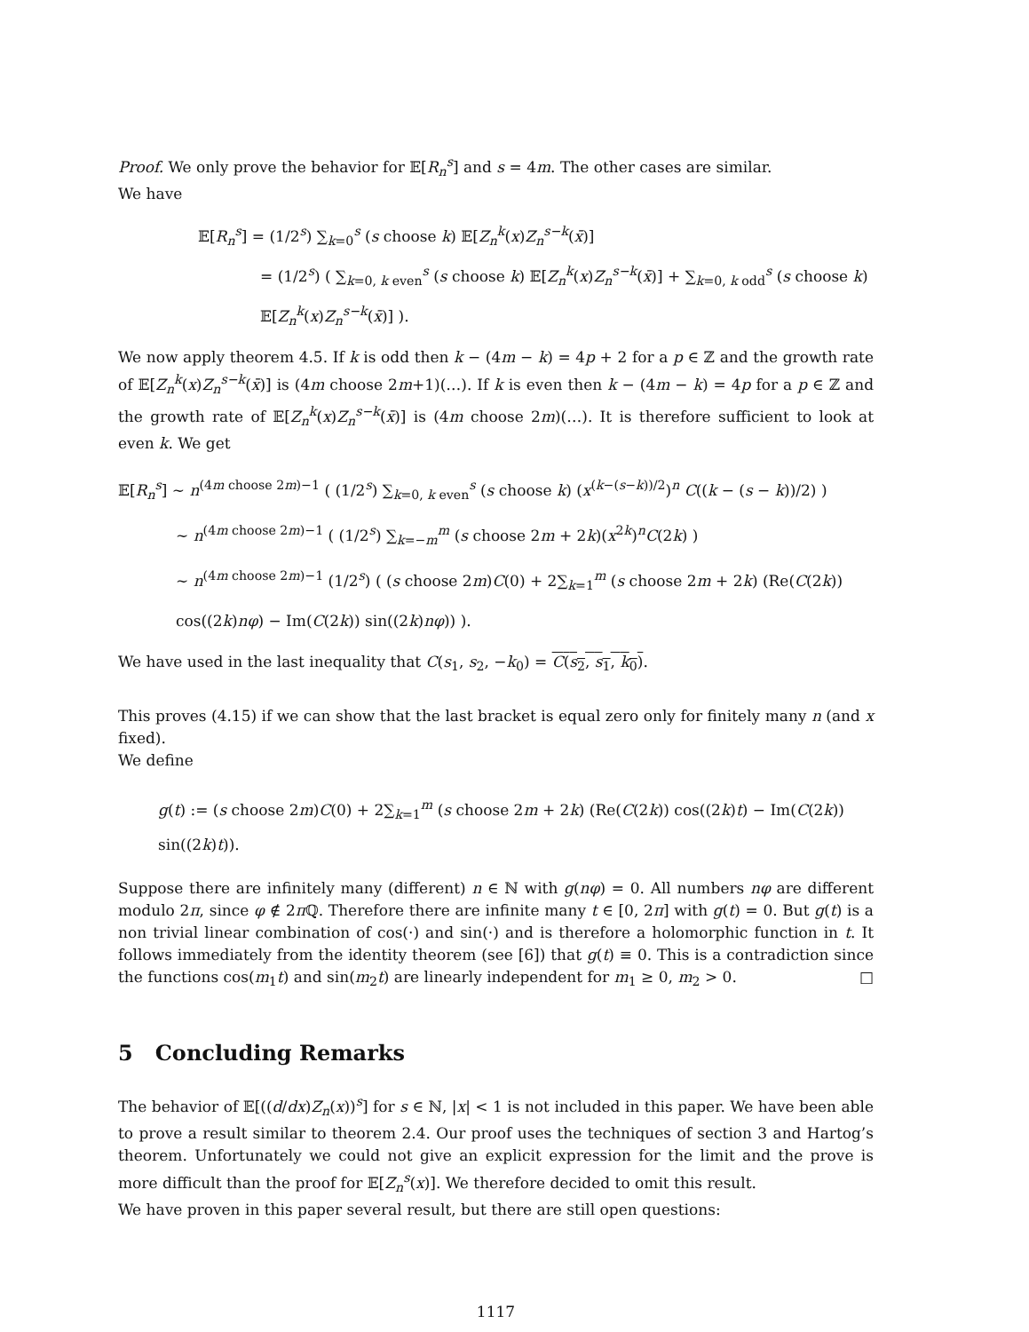Proof. We only prove the behavior for 𝔼[R<sub>n</sub><sup>s</sup>] and s = 4m. The other cases are similar.
We have
𝔼[R<sub>n</sub><sup>s</sup>] = (1/2<sup>s</sup>) ∑<sub>k=0</sub><sup>s</sup> (s choose k) 𝔼[Z<sub>n</sub><sup>k</sup>(x)Z<sub>n</sub><sup>s−k</sup>(x̄)]
= (1/2<sup>s</sup>) ( ∑<sub>k=0, k even</sub><sup>s</sup> (s choose k) 𝔼[Z<sub>n</sub><sup>k</sup>(x)Z<sub>n</sub><sup>s−k</sup>(x̄)] + ∑<sub>k=0, k odd</sub><sup>s</sup> (s choose k) 𝔼[Z<sub>n</sub><sup>k</sup>(x)Z<sub>n</sub><sup>s−k</sup>(x̄)] ).
We now apply theorem 4.5. If k is odd then k − (4m − k) = 4p + 2 for a p ∈ ℤ and the growth rate of 𝔼[Z<sub>n</sub><sup>k</sup>(x)Z<sub>n</sub><sup>s−k</sup>(x̄)] is (4m choose 2m+1)(…). If k is even then k − (4m − k) = 4p for a p ∈ ℤ and the growth rate of 𝔼[Z<sub>n</sub><sup>k</sup>(x)Z<sub>n</sub><sup>s−k</sup>(x̄)] is (4m choose 2m)(…). It is therefore sufficient to look at even k. We get
𝔼[R<sub>n</sub><sup>s</sup>] ∼ n<sup>(4m choose 2m)−1</sup> ( (1/2<sup>s</sup>) ∑<sub>k=0, k even</sub><sup>s</sup> (s choose k) (x<sup>(k−(s−k))/2</sup>)<sup>n</sup> C((k − (s − k))/2) )
∼ n<sup>(4m choose 2m)−1</sup> ( (1/2<sup>s</sup>) ∑<sub>k=−m</sub><sup>m</sup> (s choose 2m + 2k)(x<sup>2k</sup>)<sup>n</sup>C(2k) )
∼ n<sup>(4m choose 2m)−1</sup> (1/2<sup>s</sup>) ( (s choose 2m)C(0) + 2∑<sub>k=1</sub><sup>m</sup> (s choose 2m + 2k) (Re(C(2k)) cos((2k)nφ) − Im(C(2k)) sin((2k)nφ)) ).
We have used in the last inequality that C(s<sub>1</sub>, s<sub>2</sub>, −k<sub>0</sub>) = C(s<sub>2</sub>, s<sub>1</sub>, k<sub>0</sub>).
This proves (4.15) if we can show that the last bracket is equal zero only for finitely many n (and x fixed).
We define
g(t) := (s choose 2m)C(0) + 2∑<sub>k=1</sub><sup>m</sup> (s choose 2m + 2k) (Re(C(2k)) cos((2k)t) − Im(C(2k)) sin((2k)t)).
Suppose there are infinitely many (different) n ∈ ℕ with g(nφ) = 0. All numbers nφ are different modulo 2π, since φ ∉ 2π ℚ. Therefore there are infinite many t ∈ [0, 2π] with g(t) = 0. But g(t) is a non trivial linear combination of cos(·) and sin(·) and is therefore a holomorphic function in t. It follows immediately from the identity theorem (see [6]) that g(t) ≡ 0. This is a contradiction since the functions cos(m<sub>1</sub>t) and sin(m<sub>2</sub>t) are linearly independent for m<sub>1</sub> ≥ 0, m<sub>2</sub> > 0. □
5 Concluding Remarks
The behavior of 𝔼[((d/dx)Z<sub>n</sub>(x))<sup>s</sup>] for s ∈ ℕ, |x| < 1 is not included in this paper. We have been able to prove a result similar to theorem 2.4. Our proof uses the techniques of section 3 and Hartog’s theorem. Unfortunately we could not give an explicit expression for the limit and the prove is more difficult than the proof for 𝔼[Z<sub>n</sub><sup>s</sup>(x)]. We therefore decided to omit this result.
We have proven in this paper several result, but there are still open questions:
1117